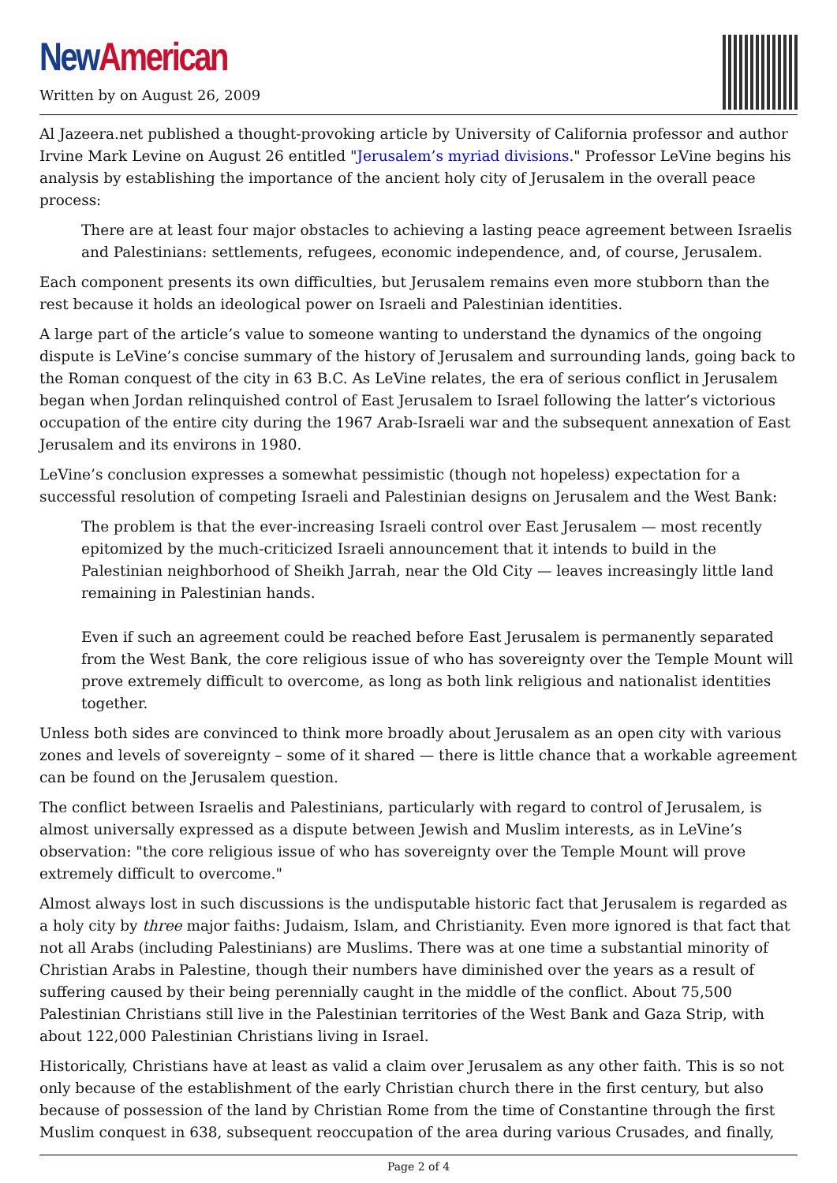New American
Written by on August 26, 2009
Al Jazeera.net published a thought-provoking article by University of California professor and author Irvine Mark Levine on August 26 entitled "Jerusalem’s myriad divisions." Professor LeVine begins his analysis by establishing the importance of the ancient holy city of Jerusalem in the overall peace process:
There are at least four major obstacles to achieving a lasting peace agreement between Israelis and Palestinians: settlements, refugees, economic independence, and, of course, Jerusalem.
Each component presents its own difficulties, but Jerusalem remains even more stubborn than the rest because it holds an ideological power on Israeli and Palestinian identities.
A large part of the article’s value to someone wanting to understand the dynamics of the ongoing dispute is LeVine’s concise summary of the history of Jerusalem and surrounding lands, going back to the Roman conquest of the city in 63 B.C. As LeVine relates, the era of serious conflict in Jerusalem began when Jordan relinquished control of East Jerusalem to Israel following the latter’s victorious occupation of the entire city during the 1967 Arab-Israeli war and the subsequent annexation of East Jerusalem and its environs in 1980.
LeVine’s conclusion expresses a somewhat pessimistic (though not hopeless) expectation for a successful resolution of competing Israeli and Palestinian designs on Jerusalem and the West Bank:
The problem is that the ever-increasing Israeli control over East Jerusalem — most recently epitomized by the much-criticized Israeli announcement that it intends to build in the Palestinian neighborhood of Sheikh Jarrah, near the Old City — leaves increasingly little land remaining in Palestinian hands.
Even if such an agreement could be reached before East Jerusalem is permanently separated from the West Bank, the core religious issue of who has sovereignty over the Temple Mount will prove extremely difficult to overcome, as long as both link religious and nationalist identities together.
Unless both sides are convinced to think more broadly about Jerusalem as an open city with various zones and levels of sovereignty – some of it shared — there is little chance that a workable agreement can be found on the Jerusalem question.
The conflict between Israelis and Palestinians, particularly with regard to control of Jerusalem, is almost universally expressed as a dispute between Jewish and Muslim interests, as in LeVine’s observation: "the core religious issue of who has sovereignty over the Temple Mount will prove extremely difficult to overcome."
Almost always lost in such discussions is the undisputable historic fact that Jerusalem is regarded as a holy city by three major faiths: Judaism, Islam, and Christianity. Even more ignored is that fact that not all Arabs (including Palestinians) are Muslims. There was at one time a substantial minority of Christian Arabs in Palestine, though their numbers have diminished over the years as a result of suffering caused by their being perennially caught in the middle of the conflict. About 75,500 Palestinian Christians still live in the Palestinian territories of the West Bank and Gaza Strip, with about 122,000 Palestinian Christians living in Israel.
Historically, Christians have at least as valid a claim over Jerusalem as any other faith. This is so not only because of the establishment of the early Christian church there in the first century, but also because of possession of the land by Christian Rome from the time of Constantine through the first Muslim conquest in 638, subsequent reoccupation of the area during various Crusades, and finally,
Page 2 of 4